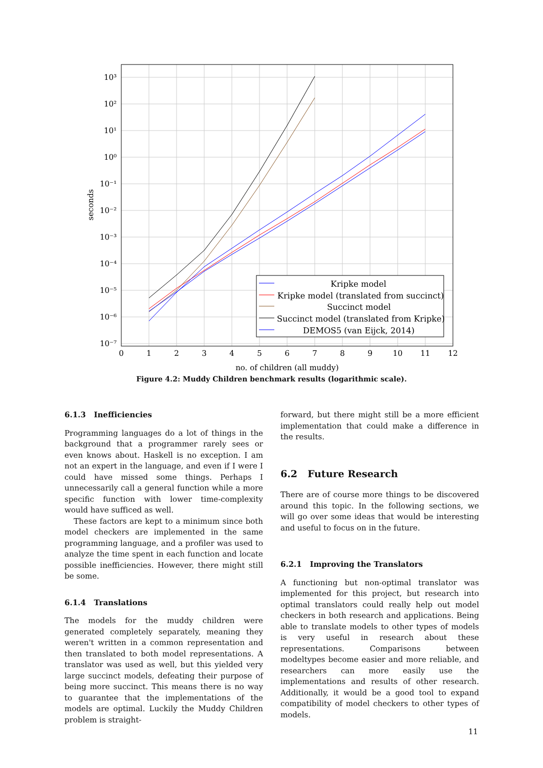Kripke model
Kripke model (translated from succinct)
Succinct model
Succinct model (translated from Kripke)
DEMOS5 (van Eijck, 2014)
10³
10²
10¹
10⁰
10⁻¹
10⁻²
10⁻³
10⁻⁴
10⁻⁵
10⁻⁶
10⁻⁷
0
1
2
3
4
5
6
7
8
9
10
11
12
no. of children (all muddy)
seconds
Figure 4.2: Muddy Children benchmark results (logarithmic scale).
6.1.3 Inefficiencies
Programming languages do a lot of things in the background that a programmer rarely sees or even knows about. Haskell is no exception. I am not an expert in the language, and even if I were I could have missed some things. Perhaps I unnecessarily call a general function while a more specific function with lower time-complexity would have sufficed as well.
These factors are kept to a minimum since both model checkers are implemented in the same programming language, and a profiler was used to analyze the time spent in each function and locate possible inefficiencies. However, there might still be some.
6.1.4 Translations
The models for the muddy children were generated completely separately, meaning they weren't written in a common representation and then translated to both model representations. A translator was used as well, but this yielded very large succinct models, defeating their purpose of being more succinct. This means there is no way to guarantee that the implementations of the models are optimal. Luckily the Muddy Children problem is straight-
forward, but there might still be a more efficient implementation that could make a difference in the results.
6.2 Future Research
There are of course more things to be discovered around this topic. In the following sections, we will go over some ideas that would be interesting and useful to focus on in the future.
6.2.1 Improving the Translators
A functioning but non-optimal translator was implemented for this project, but research into optimal translators could really help out model checkers in both research and applications. Being able to translate models to other types of models is very useful in research about these representations. Comparisons between modeltypes become easier and more reliable, and researchers can more easily use the implementations and results of other research. Additionally, it would be a good tool to expand compatibility of model checkers to other types of models.
11